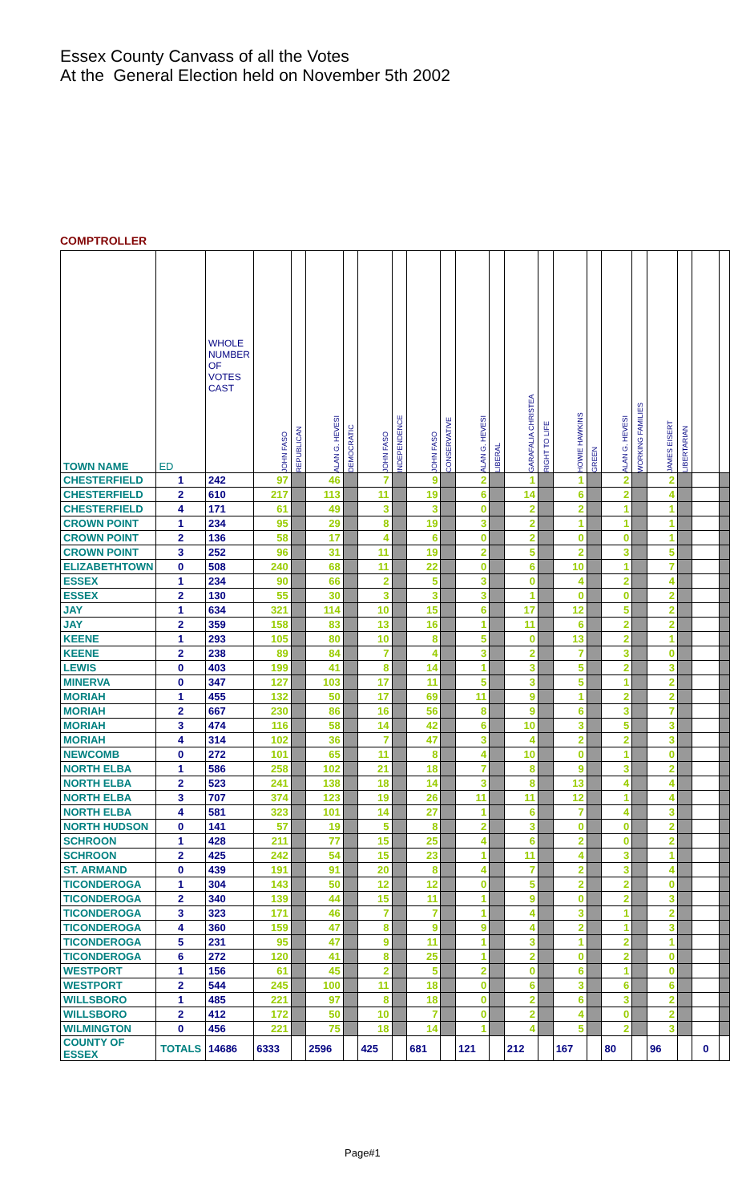Essex County Canvass of all the Votes
At the General Election held on November 5th 2002
COMPTROLLER
| TOWN NAME | ED | WHOLE NUMBER OF VOTES CAST | JOHN FASO | REPUBLICAN | ALAN G. HEVESI | DEMOCRATIC | JOHN FASO | INDEPENDENCE | JOHN FASO | CONSERVATIVE | ALAN G. HEVESI | LIBERAL | GARAFALIA CHRISTEA | RIGHT TO LIFE | HOWIE HAWKINS | GREEN | ALAN G. HEVESI | WORKING FAMILIES | JAMES EISERT | LIBERTARIAN | | |
| --- | --- | --- | --- | --- | --- | --- | --- | --- | --- | --- | --- | --- | --- | --- | --- | --- | --- | --- | --- | --- | --- | --- |
| CHESTERFIELD | 1 | 242 | 97 | | 46 | | 7 | | 9 | | 2 | | 1 | | 1 | | 2 | | 2 | | | |
| CHESTERFIELD | 2 | 610 | 217 | | 113 | | 11 | | 19 | | 6 | | 14 | | 6 | | 2 | | 4 | | | |
| CHESTERFIELD | 4 | 171 | 61 | | 49 | | 3 | | 3 | | 0 | | 2 | | 2 | | 1 | | 1 | | | |
| CROWN POINT | 1 | 234 | 95 | | 29 | | 8 | | 19 | | 3 | | 2 | | 1 | | 1 | | 1 | | | |
| CROWN POINT | 2 | 136 | 58 | | 17 | | 4 | | 6 | | 0 | | 2 | | 0 | | 0 | | 1 | | | |
| CROWN POINT | 3 | 252 | 96 | | 31 | | 11 | | 19 | | 2 | | 5 | | 2 | | 3 | | 5 | | | |
| ELIZABETHTOWN | 0 | 508 | 240 | | 68 | | 11 | | 22 | | 0 | | 6 | | 10 | | 1 | | 7 | | | |
| ESSEX | 1 | 234 | 90 | | 66 | | 2 | | 5 | | 3 | | 0 | | 4 | | 2 | | 4 | | | |
| ESSEX | 2 | 130 | 55 | | 30 | | 3 | | 3 | | 3 | | 1 | | 0 | | 0 | | 2 | | | |
| JAY | 1 | 634 | 321 | | 114 | | 10 | | 15 | | 6 | | 17 | | 12 | | 5 | | 2 | | | |
| JAY | 2 | 359 | 158 | | 83 | | 13 | | 16 | | 1 | | 11 | | 6 | | 2 | | 2 | | | |
| KEENE | 1 | 293 | 105 | | 80 | | 10 | | 8 | | 5 | | 0 | | 13 | | 2 | | 1 | | | |
| KEENE | 2 | 238 | 89 | | 84 | | 7 | | 4 | | 3 | | 2 | | 7 | | 3 | | 0 | | | |
| LEWIS | 0 | 403 | 199 | | 41 | | 8 | | 14 | | 1 | | 3 | | 5 | | 2 | | 3 | | | |
| MINERVA | 0 | 347 | 127 | | 103 | | 17 | | 11 | | 5 | | 3 | | 5 | | 1 | | 2 | | | |
| MORIAH | 1 | 455 | 132 | | 50 | | 17 | | 69 | | 11 | | 9 | | 1 | | 2 | | 2 | | | |
| MORIAH | 2 | 667 | 230 | | 86 | | 16 | | 56 | | 8 | | 9 | | 6 | | 3 | | 7 | | | |
| MORIAH | 3 | 474 | 116 | | 58 | | 14 | | 42 | | 6 | | 10 | | 3 | | 5 | | 3 | | | |
| MORIAH | 4 | 314 | 102 | | 36 | | 7 | | 47 | | 3 | | 4 | | 2 | | 2 | | 3 | | | |
| NEWCOMB | 0 | 272 | 101 | | 65 | | 11 | | 8 | | 4 | | 10 | | 0 | | 1 | | 0 | | | |
| NORTH ELBA | 1 | 586 | 258 | | 102 | | 21 | | 18 | | 7 | | 8 | | 9 | | 3 | | 2 | | | |
| NORTH ELBA | 2 | 523 | 241 | | 138 | | 18 | | 14 | | 3 | | 8 | | 13 | | 4 | | 4 | | | |
| NORTH ELBA | 3 | 707 | 374 | | 123 | | 19 | | 26 | | 11 | | 11 | | 12 | | 1 | | 4 | | | |
| NORTH ELBA | 4 | 581 | 323 | | 101 | | 14 | | 27 | | 1 | | 6 | | 7 | | 4 | | 3 | | | |
| NORTH HUDSON | 0 | 141 | 57 | | 19 | | 5 | | 8 | | 2 | | 3 | | 0 | | 0 | | 2 | | | |
| SCHROON | 1 | 428 | 211 | | 77 | | 15 | | 25 | | 4 | | 6 | | 2 | | 0 | | 2 | | | |
| SCHROON | 2 | 425 | 242 | | 54 | | 15 | | 23 | | 1 | | 11 | | 4 | | 3 | | 1 | | | |
| ST. ARMAND | 0 | 439 | 191 | | 91 | | 20 | | 8 | | 4 | | 7 | | 2 | | 3 | | 4 | | | |
| TICONDEROGA | 1 | 304 | 143 | | 50 | | 12 | | 12 | | 0 | | 5 | | 2 | | 2 | | 0 | | | |
| TICONDEROGA | 2 | 340 | 139 | | 44 | | 15 | | 11 | | 1 | | 9 | | 0 | | 2 | | 3 | | | |
| TICONDEROGA | 3 | 323 | 171 | | 46 | | 7 | | 7 | | 1 | | 4 | | 3 | | 1 | | 2 | | | |
| TICONDEROGA | 4 | 360 | 159 | | 47 | | 8 | | 9 | | 9 | | 4 | | 2 | | 1 | | 3 | | | |
| TICONDEROGA | 5 | 231 | 95 | | 47 | | 9 | | 11 | | 1 | | 3 | | 1 | | 2 | | 1 | | | |
| TICONDEROGA | 6 | 272 | 120 | | 41 | | 8 | | 25 | | 1 | | 2 | | 0 | | 2 | | 0 | | | |
| WESTPORT | 1 | 156 | 61 | | 45 | | 2 | | 5 | | 2 | | 0 | | 6 | | 1 | | 0 | | | |
| WESTPORT | 2 | 544 | 245 | | 100 | | 11 | | 18 | | 0 | | 6 | | 3 | | 6 | | 6 | | | |
| WILLSBORO | 1 | 485 | 221 | | 97 | | 8 | | 18 | | 0 | | 2 | | 6 | | 3 | | 2 | | | |
| WILLSBORO | 2 | 412 | 172 | | 50 | | 10 | | 7 | | 0 | | 2 | | 4 | | 0 | | 2 | | | |
| WILMINGTON | 0 | 456 | 221 | | 75 | | 18 | | 14 | | 1 | | 4 | | 5 | | 2 | | 3 | | | |
| COUNTY OF ESSEX | TOTALS | 14686 | 6333 | | 2596 | | 425 | | 681 | | 121 | | 212 | | 167 | | 80 | | 96 | | 0 | |
Page#1